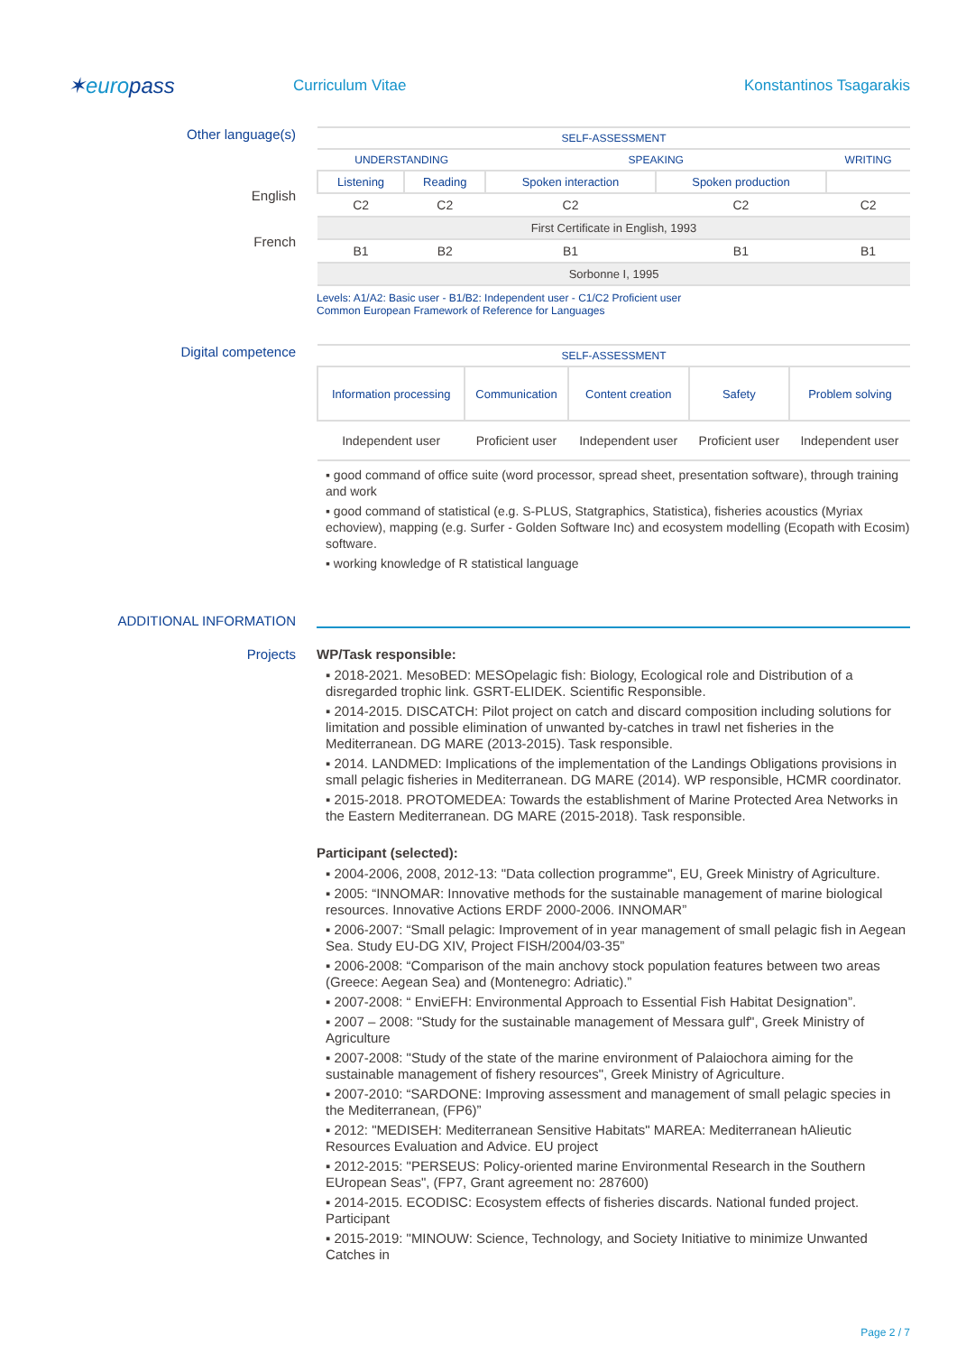✶europass
Curriculum Vitae Konstantinos Tsagarakis
Other language(s)
English
French
| SELF-ASSESSMENT | | | | |
| --- | --- | --- | --- | --- |
| UNDERSTANDING | | SPEAKING | | WRITING |
| Listening | Reading | Spoken interaction | Spoken production | |
| C2 | C2 | C2 | C2 | C2 |
| First Certificate in English, 1993 | | | | |
| B1 | B2 | B1 | B1 | B1 |
| Sorbonne I, 1995 | | | | |
Levels: A1/A2: Basic user - B1/B2: Independent user - C1/C2 Proficient user
Common European Framework of Reference for Languages
Digital competence
| SELF-ASSESSMENT | | | | |
| --- | --- | --- | --- | --- |
| Information processing | Communication | Content creation | Safety | Problem solving |
| Independent user | Proficient user | Independent user | Proficient user | Independent user |
▪ good command of office suite (word processor, spread sheet, presentation software), through training and work
▪ good command of statistical (e.g. S-PLUS, Statgraphics, Statistica), fisheries acoustics (Myriax echoview), mapping (e.g. Surfer - Golden Software Inc) and ecosystem modelling (Ecopath with Ecosim) software.
▪ working knowledge of R statistical language
ADDITIONAL INFORMATION
Projects WP/Task responsible:
▪ 2018-2021. MesoBED: MESOpelagic fish: Biology, Ecological role and Distribution of a disregarded trophic link. GSRT-ELIDEK. Scientific Responsible.
▪ 2014-2015. DISCATCH: Pilot project on catch and discard composition including solutions for limitation and possible elimination of unwanted by-catches in trawl net fisheries in the Mediterranean. DG MARE (2013-2015). Task responsible.
▪ 2014. LANDMED: Implications of the implementation of the Landings Obligations provisions in small pelagic fisheries in Mediterranean. DG MARE (2014). WP responsible, HCMR coordinator.
▪ 2015-2018. PROTOMEDEA: Towards the establishment of Marine Protected Area Networks in the Eastern Mediterranean. DG MARE (2015-2018). Task responsible.
Participant (selected):
▪ 2004-2006, 2008, 2012-13: "Data collection programme", EU, Greek Ministry of Agriculture.
▪ 2005: “INNOMAR: Innovative methods for the sustainable management of marine biological resources. Innovative Actions ERDF 2000-2006. INNOMAR”
▪ 2006-2007: “Small pelagic: Improvement of in year management of small pelagic fish in Aegean Sea. Study EU-DG XIV, Project FISH/2004/03-35”
▪ 2006-2008: “Comparison of the main anchovy stock population features between two areas (Greece: Aegean Sea) and (Montenegro: Adriatic).”
▪ 2007-2008: “ EnviEFH: Environmental Approach to Essential Fish Habitat Designation”.
▪ 2007 – 2008: "Study for the sustainable management of Messara gulf", Greek Ministry of Agriculture
▪ 2007-2008: "Study of the state of the marine environment of Palaiochora aiming for the sustainable management of fishery resources", Greek Ministry of Agriculture.
▪ 2007-2010: “SARDONE: Improving assessment and management of small pelagic species in the Mediterranean, (FP6)”
▪ 2012: "MEDISEH: Mediterranean Sensitive Habitats" MAREA: Mediterranean hAlieutic Resources Evaluation and Advice. EU project
▪ 2012-2015: "PERSEUS: Policy-oriented marine Environmental Research in the Southern EUropean Seas", (FP7, Grant agreement no: 287600)
▪ 2014-2015. ECODISC: Ecosystem effects of fisheries discards. National funded project. Participant
▪ 2015-2019: "MINOUW: Science, Technology, and Society Initiative to minimize Unwanted Catches in
Page 2 / 7